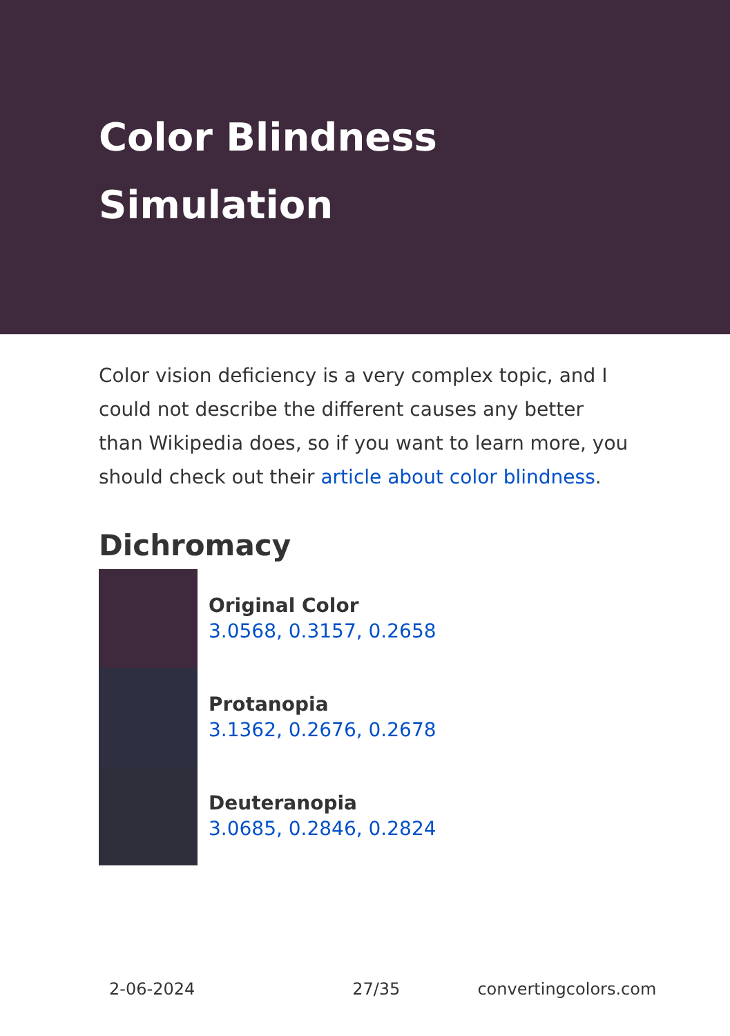Color Blindness
Simulation
Color vision deficiency is a very complex topic, and I could not describe the different causes any better than Wikipedia does, so if you want to learn more, you should check out their article about color blindness.
Dichromacy
Original Color
3.0568, 0.3157, 0.2658
Protanopia
3.1362, 0.2676, 0.2678
Deuteranopia
3.0685, 0.2846, 0.2824
2-06-2024 27/35 convertingcolors.com